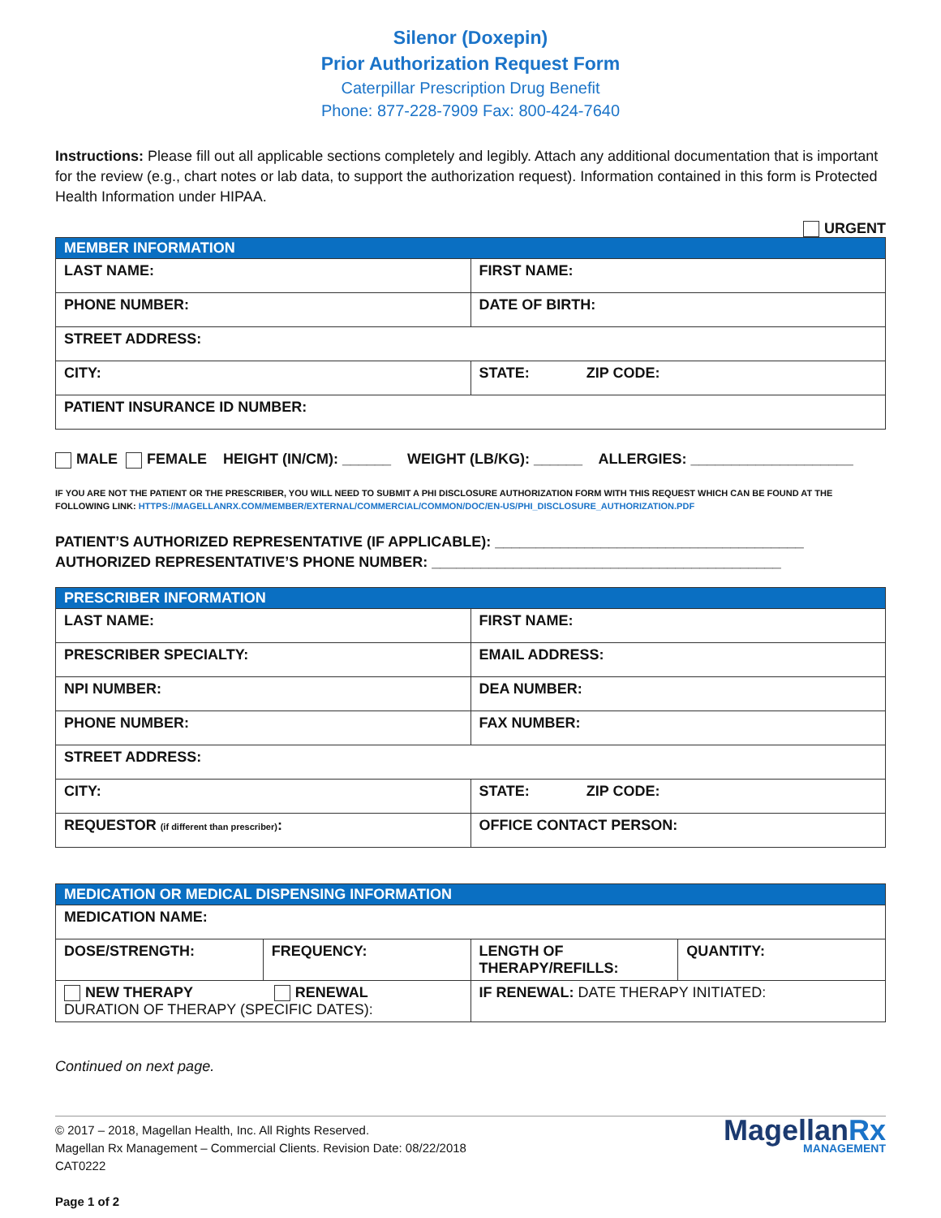Silenor (Doxepin)
Prior Authorization Request Form
Caterpillar Prescription Drug Benefit
Phone: 877-228-7909 Fax: 800-424-7640
Instructions: Please fill out all applicable sections completely and legibly. Attach any additional documentation that is important for the review (e.g., chart notes or lab data, to support the authorization request). Information contained in this form is Protected Health Information under HIPAA.
URGENT
| MEMBER INFORMATION | |
| --- | --- |
| LAST NAME: | FIRST NAME: |
| PHONE NUMBER: | DATE OF BIRTH: |
| STREET ADDRESS: | |
| CITY: | STATE: ZIP CODE: |
| PATIENT INSURANCE ID NUMBER: | |
MALE FEMALE HEIGHT (IN/CM): ______ WEIGHT (LB/KG): ______ ALLERGIES: ____________________
IF YOU ARE NOT THE PATIENT OR THE PRESCRIBER, YOU WILL NEED TO SUBMIT A PHI DISCLOSURE AUTHORIZATION FORM WITH THIS REQUEST WHICH CAN BE FOUND AT THE FOLLOWING LINK: HTTPS://MAGELLANRX.COM/MEMBER/EXTERNAL/COMMERCIAL/COMMON/DOC/EN-US/PHI_DISCLOSURE_AUTHORIZATION.PDF
PATIENT’S AUTHORIZED REPRESENTATIVE (IF APPLICABLE): ______________________________________
AUTHORIZED REPRESENTATIVE’S PHONE NUMBER: ___________________________________________
| PRESCRIBER INFORMATION | |
| --- | --- |
| LAST NAME: | FIRST NAME: |
| PRESCRIBER SPECIALTY: | EMAIL ADDRESS: |
| NPI NUMBER: | DEA NUMBER: |
| PHONE NUMBER: | FAX NUMBER: |
| STREET ADDRESS: | |
| CITY: | STATE: ZIP CODE: |
| REQUESTOR (if different than prescriber) : | OFFICE CONTACT PERSON: |
| MEDICATION OR MEDICAL DISPENSING INFORMATION | | | |
| --- | --- | --- | --- |
| MEDICATION NAME: | | | |
| DOSE/STRENGTH: | FREQUENCY: | LENGTH OF THERAPY/REFILLS: | QUANTITY: |
| NEW THERAPY RENEWAL DURATION OF THERAPY (SPECIFIC DATES): | | IF RENEWAL: DATE THERAPY INITIATED: | |
Continued on next page.
© 2017 – 2018, Magellan Health, Inc. All Rights Reserved.
Magellan Rx Management – Commercial Clients. Revision Date: 08/22/2018
CAT0222
Page 1 of 2
MagellanRx
MANAGEMENT